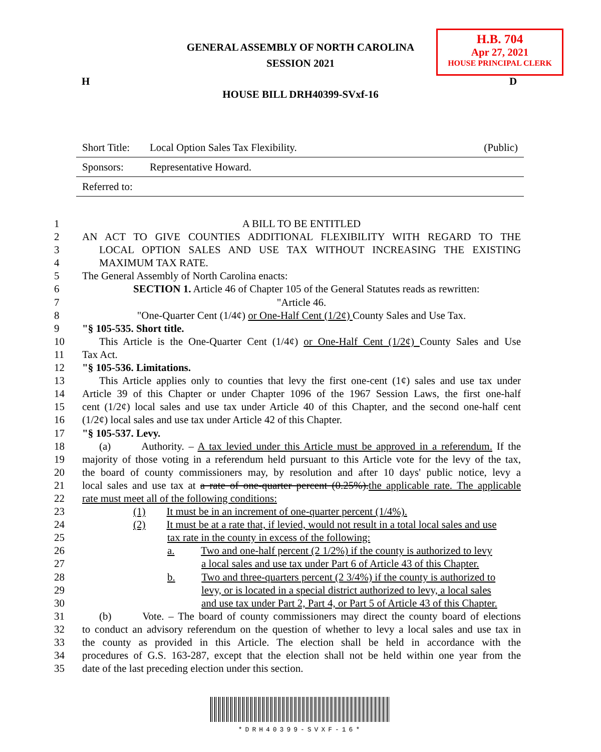GENERAL ASSEMBLY OF NORTH CAROLINA
SESSION 2021
H.B. 704
Apr 27, 2021
HOUSE PRINCIPAL CLERK
H D
HOUSE BILL DRH40399-SVxf-16
Short Title: Local Option Sales Tax Flexibility. (Public)
Sponsors: Representative Howard.
Referred to:
1 A BILL TO BE ENTITLED
2 AN ACT TO GIVE COUNTIES ADDITIONAL FLEXIBILITY WITH REGARD TO THE
3 LOCAL OPTION SALES AND USE TAX WITHOUT INCREASING THE EXISTING
4 MAXIMUM TAX RATE.
5 The General Assembly of North Carolina enacts:
6 SECTION 1. Article 46 of Chapter 105 of the General Statutes reads as rewritten:
7 "Article 46.
8 "One-Quarter Cent (1/4¢) or One-Half Cent (1/2¢) County Sales and Use Tax.
9 "§ 105-535. Short title.
10 This Article is the One-Quarter Cent (1/4¢) or One-Half Cent (1/2¢) County Sales and Use
11 Tax Act.
12 "§ 105-536. Limitations.
13 This Article applies only to counties that levy the first one-cent (1¢) sales and use tax under
14 Article 39 of this Chapter or under Chapter 1096 of the 1967 Session Laws, the first one-half
15 cent (1/2¢) local sales and use tax under Article 40 of this Chapter, and the second one-half cent
16 (1/2¢) local sales and use tax under Article 42 of this Chapter.
17 "§ 105-537. Levy.
18 (a) Authority. – A tax levied under this Article must be approved in a referendum. If the
19 majority of those voting in a referendum held pursuant to this Article vote for the levy of the tax,
20 the board of county commissioners may, by resolution and after 10 days' public notice, levy a
21 local sales and use tax at a rate of one-quarter percent (0.25%).the applicable rate. The applicable
22 rate must meet all of the following conditions:
23 (1) It must be in an increment of one-quarter percent (1/4%).
24 (2) It must be at a rate that, if levied, would not result in a total local sales and use
25 tax rate in the county in excess of the following:
26 a. Two and one-half percent (2 1/2%) if the county is authorized to levy
27 a local sales and use tax under Part 6 of Article 43 of this Chapter.
28 b. Two and three-quarters percent (2 3/4%) if the county is authorized to
29 levy, or is located in a special district authorized to levy, a local sales
30 and use tax under Part 2, Part 4, or Part 5 of Article 43 of this Chapter.
31 (b) Vote. – The board of county commissioners may direct the county board of elections
32 to conduct an advisory referendum on the question of whether to levy a local sales and use tax in
33 the county as provided in this Article. The election shall be held in accordance with the
34 procedures of G.S. 163-287, except that the election shall not be held within one year from the
35 date of the last preceding election under this section.
*DRH40399-SVXF-16*